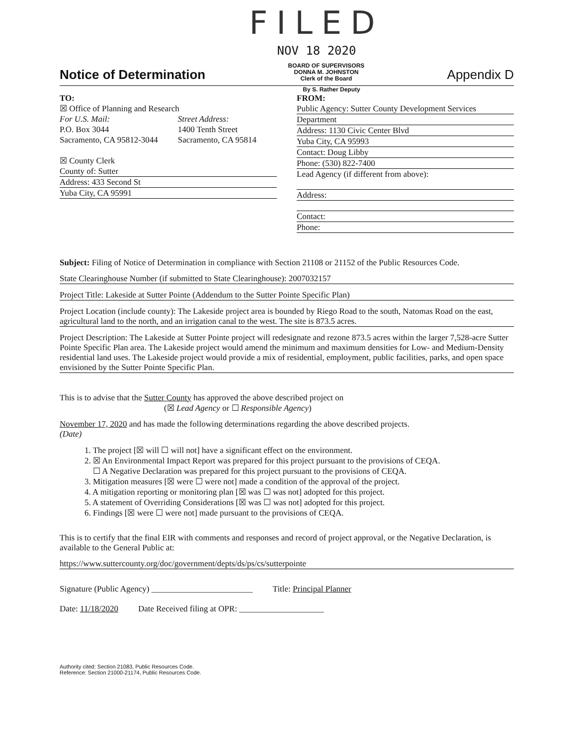FILED
NOV 18 2020
Notice of Determination
BOARD OF SUPERVISORS
DONNA M. JOHNSTON
Clerk of the Board
Appendix D
By S. Rather Deputy
TO:
☒ Office of Planning and Research
For U.S. Mail:
P.O. Box 3044
Sacramento, CA 95812-3044
Street Address:
1400 Tenth Street
Sacramento, CA 95814
☒ County Clerk
County of: Sutter
Address: 433 Second St
Yuba City, CA 95991
FROM:
Public Agency: Sutter County Development Services
Department
Address: 1130 Civic Center Blvd
Yuba City, CA 95993
Contact: Doug Libby
Phone: (530) 822-7400
Lead Agency (if different from above):
Address:
Contact:
Phone:
Subject: Filing of Notice of Determination in compliance with Section 21108 or 21152 of the Public Resources Code.
State Clearinghouse Number (if submitted to State Clearinghouse): 2007032157
Project Title: Lakeside at Sutter Pointe (Addendum to the Sutter Pointe Specific Plan)
Project Location (include county): The Lakeside project area is bounded by Riego Road to the south, Natomas Road on the east, agricultural land to the north, and an irrigation canal to the west. The site is 873.5 acres.
Project Description: The Lakeside at Sutter Pointe project will redesignate and rezone 873.5 acres within the larger 7,528-acre Sutter Pointe Specific Plan area. The Lakeside project would amend the minimum and maximum densities for Low- and Medium-Density residential land uses. The Lakeside project would provide a mix of residential, employment, public facilities, parks, and open space envisioned by the Sutter Pointe Specific Plan.
This is to advise that the Sutter County has approved the above described project on
(☒ Lead Agency or ☐ Responsible Agency)
November 17, 2020 and has made the following determinations regarding the above described projects.
(Date)
1. The project [☒ will ☐ will not] have a significant effect on the environment.
2. ☒ An Environmental Impact Report was prepared for this project pursuant to the provisions of CEQA.
☐ A Negative Declaration was prepared for this project pursuant to the provisions of CEQA.
3. Mitigation measures [☒ were ☐ were not] made a condition of the approval of the project.
4. A mitigation reporting or monitoring plan [☒ was ☐ was not] adopted for this project.
5. A statement of Overriding Considerations [☒ was ☐ was not] adopted for this project.
6. Findings [☒ were ☐ were not] made pursuant to the provisions of CEQA.
This is to certify that the final EIR with comments and responses and record of project approval, or the Negative Declaration, is available to the General Public at:
https://www.suttercounty.org/doc/government/depts/ds/ps/cs/sutterpointe
Signature (Public Agency) ________________________
Title: Principal Planner
Date: 11/18/2020 Date Received filing at OPR: ____________________
Authority cited: Section 21083, Public Resources Code.
Reference: Section 21000-21174, Public Resources Code.